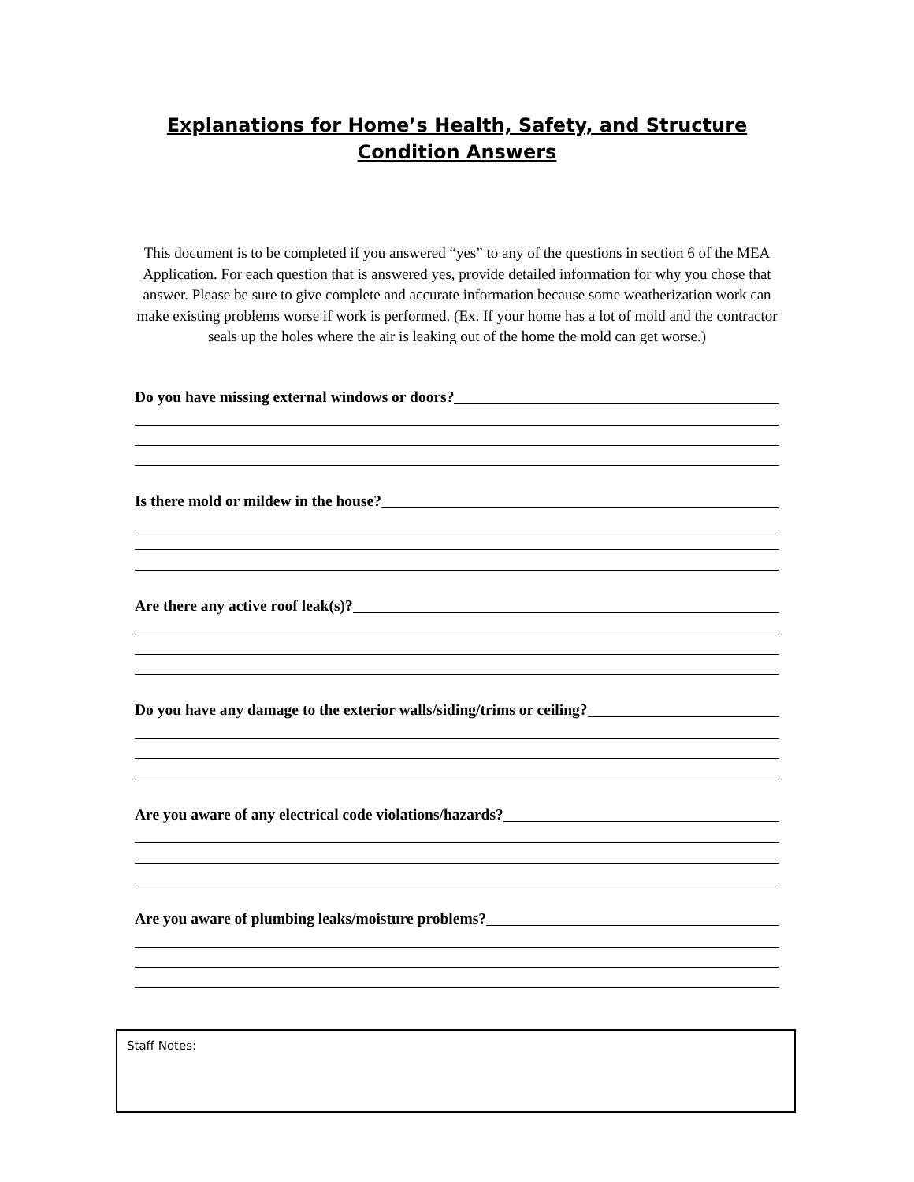Explanations for Home’s Health, Safety, and Structure Condition Answers
This document is to be completed if you answered “yes” to any of the questions in section 6 of the MEA Application. For each question that is answered yes, provide detailed information for why you chose that answer. Please be sure to give complete and accurate information because some weatherization work can make existing problems worse if work is performed. (Ex. If your home has a lot of mold and the contractor seals up the holes where the air is leaking out of the home the mold can get worse.)
Do you have missing external windows or doors?
Is there mold or mildew in the house?
Are there any active roof leak(s)?
Do you have any damage to the exterior walls/siding/trims or ceiling?
Are you aware of any electrical code violations/hazards?
Are you aware of plumbing leaks/moisture problems?
Staff Notes: